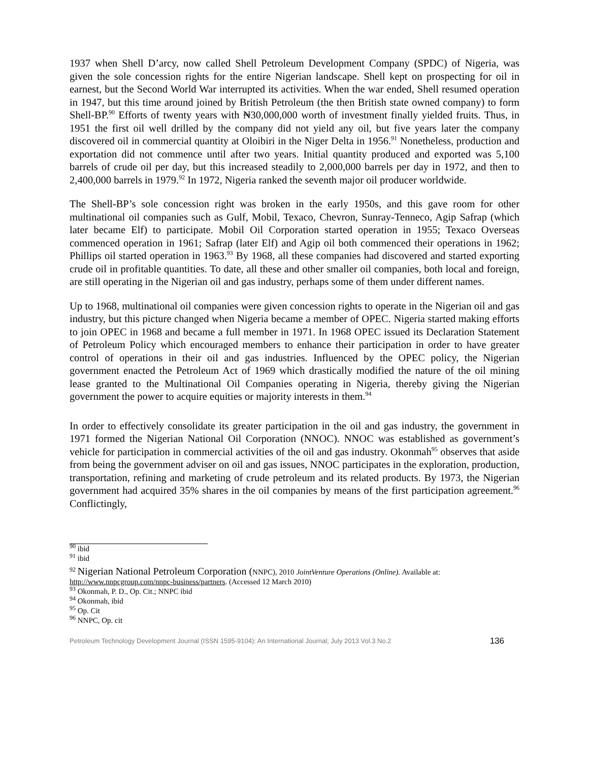1937 when Shell D’arcy, now called Shell Petroleum Development Company (SPDC) of Nigeria, was given the sole concession rights for the entire Nigerian landscape. Shell kept on prospecting for oil in earnest, but the Second World War interrupted its activities. When the war ended, Shell resumed operation in 1947, but this time around joined by British Petroleum (the then British state owned company) to form Shell-BP.<sup>90</sup> Efforts of twenty years with ₦30,000,000 worth of investment finally yielded fruits. Thus, in 1951 the first oil well drilled by the company did not yield any oil, but five years later the company discovered oil in commercial quantity at Oloibiri in the Niger Delta in 1956.<sup>91</sup> Nonetheless, production and exportation did not commence until after two years. Initial quantity produced and exported was 5,100 barrels of crude oil per day, but this increased steadily to 2,000,000 barrels per day in 1972, and then to 2,400,000 barrels in 1979.<sup>92</sup> In 1972, Nigeria ranked the seventh major oil producer worldwide.
The Shell-BP’s sole concession right was broken in the early 1950s, and this gave room for other multinational oil companies such as Gulf, Mobil, Texaco, Chevron, Sunray-Tenneco, Agip Safrap (which later became Elf) to participate. Mobil Oil Corporation started operation in 1955; Texaco Overseas commenced operation in 1961; Safrap (later Elf) and Agip oil both commenced their operations in 1962; Phillips oil started operation in 1963.<sup>93</sup> By 1968, all these companies had discovered and started exporting crude oil in profitable quantities. To date, all these and other smaller oil companies, both local and foreign, are still operating in the Nigerian oil and gas industry, perhaps some of them under different names.
Up to 1968, multinational oil companies were given concession rights to operate in the Nigerian oil and gas industry, but this picture changed when Nigeria became a member of OPEC. Nigeria started making efforts to join OPEC in 1968 and became a full member in 1971. In 1968 OPEC issued its Declaration Statement of Petroleum Policy which encouraged members to enhance their participation in order to have greater control of operations in their oil and gas industries. Influenced by the OPEC policy, the Nigerian government enacted the Petroleum Act of 1969 which drastically modified the nature of the oil mining lease granted to the Multinational Oil Companies operating in Nigeria, thereby giving the Nigerian government the power to acquire equities or majority interests in them.<sup>94</sup>
In order to effectively consolidate its greater participation in the oil and gas industry, the government in 1971 formed the Nigerian National Oil Corporation (NNOC). NNOC was established as government’s vehicle for participation in commercial activities of the oil and gas industry. Okonmah<sup>95</sup> observes that aside from being the government adviser on oil and gas issues, NNOC participates in the exploration, production, transportation, refining and marketing of crude petroleum and its related products. By 1973, the Nigerian government had acquired 35% shares in the oil companies by means of the first participation agreement.<sup>96</sup> Conflictingly,
<sup>90</sup> ibid
<sup>91</sup> ibid
<sup>92</sup> Nigerian National Petroleum Corporation (NNPC), 2010 JointVenture Operations (Online). Available at: http://www.nnpcgroup.com/nnpc-business/partners. (Accessed 12 March 2010)
<sup>93</sup> Okonmah, P. D., Op. Cit.; NNPC ibid
<sup>94</sup> Okonmah, ibid
<sup>95</sup> Op. Cit
<sup>96</sup> NNPC, Op. cit
Petroleum Technology Development Journal (ISSN 1595-9104): An International Journal; July 2013 Vol.3 No.2 136